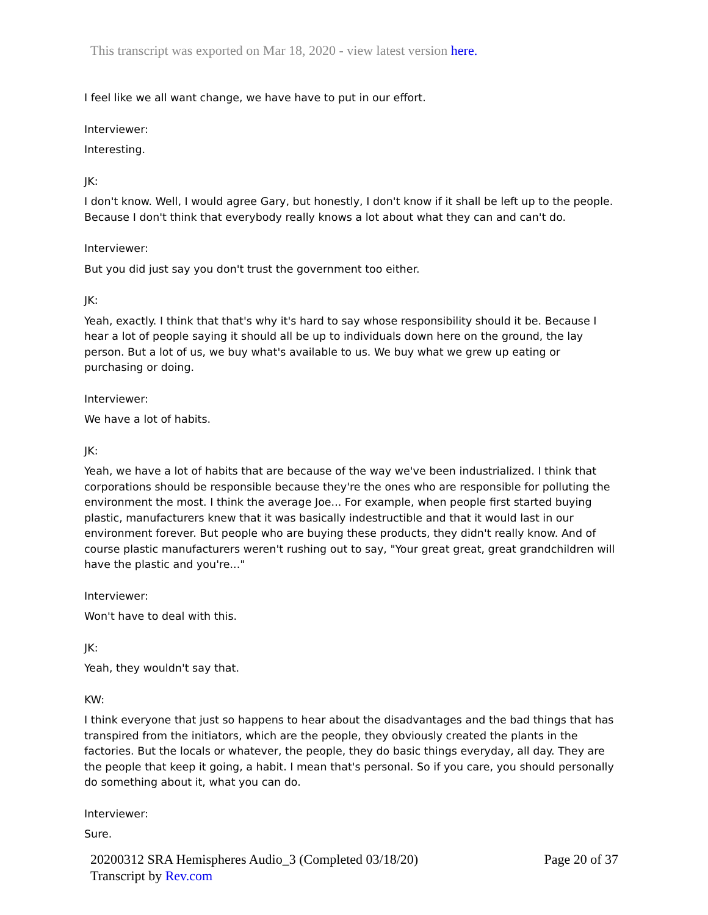This transcript was exported on Mar 18, 2020 - view latest version here.
I feel like we all want change, we have have to put in our effort.
Interviewer:
Interesting.
JK:
I don't know. Well, I would agree Gary, but honestly, I don't know if it shall be left up to the people. Because I don't think that everybody really knows a lot about what they can and can't do.
Interviewer:
But you did just say you don't trust the government too either.
JK:
Yeah, exactly. I think that that's why it's hard to say whose responsibility should it be. Because I hear a lot of people saying it should all be up to individuals down here on the ground, the lay person. But a lot of us, we buy what's available to us. We buy what we grew up eating or purchasing or doing.
Interviewer:
We have a lot of habits.
JK:
Yeah, we have a lot of habits that are because of the way we've been industrialized. I think that corporations should be responsible because they're the ones who are responsible for polluting the environment the most. I think the average Joe... For example, when people first started buying plastic, manufacturers knew that it was basically indestructible and that it would last in our environment forever. But people who are buying these products, they didn't really know. And of course plastic manufacturers weren't rushing out to say, "Your great great, great grandchildren will have the plastic and you're..."
Interviewer:
Won't have to deal with this.
JK:
Yeah, they wouldn't say that.
KW:
I think everyone that just so happens to hear about the disadvantages and the bad things that has transpired from the initiators, which are the people, they obviously created the plants in the factories. But the locals or whatever, the people, they do basic things everyday, all day. They are the people that keep it going, a habit. I mean that's personal. So if you care, you should personally do something about it, what you can do.
Interviewer:
Sure.
20200312 SRA Hemispheres Audio_3 (Completed 03/18/20)
Transcript by Rev.com
Page 20 of 37